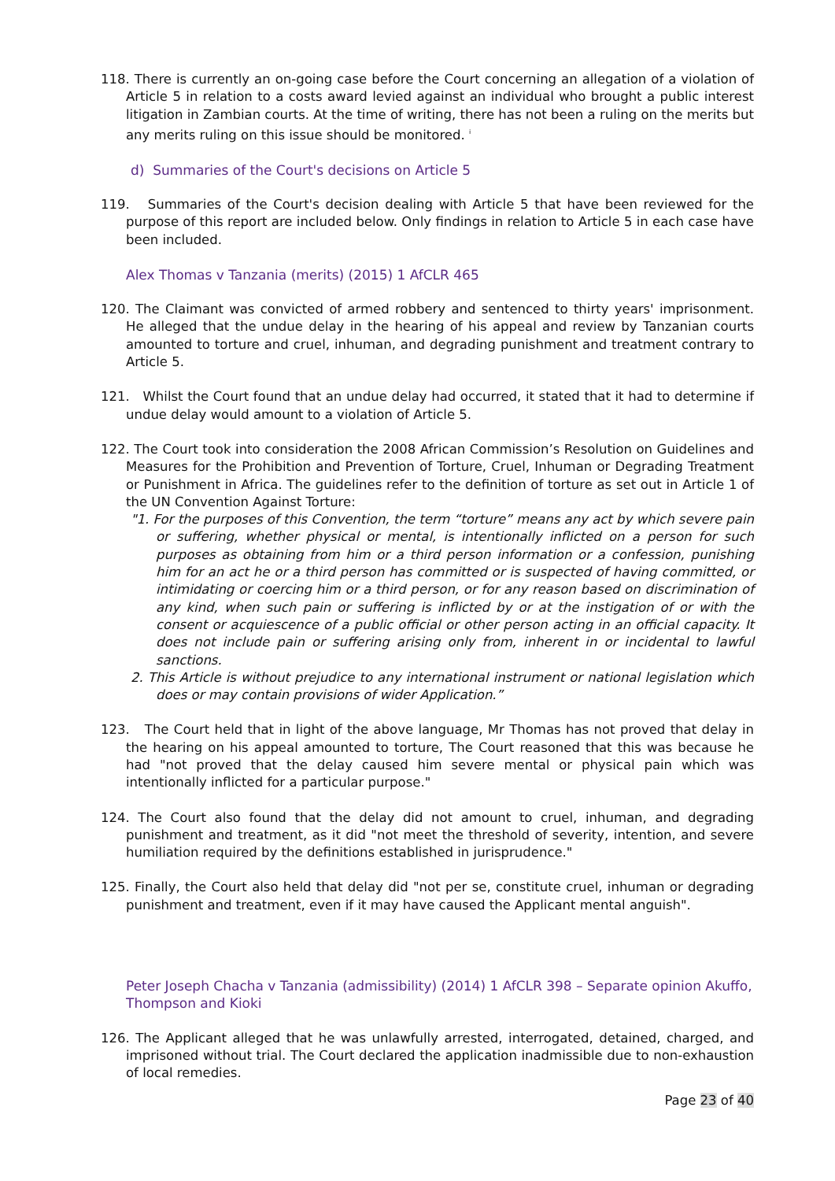118. There is currently an on-going case before the Court concerning an allegation of a violation of Article 5 in relation to a costs award levied against an individual who brought a public interest litigation in Zambian courts. At the time of writing, there has not been a ruling on the merits but any merits ruling on this issue should be monitored. <sup>i</sup>
d) Summaries of the Court's decisions on Article 5
119. Summaries of the Court's decision dealing with Article 5 that have been reviewed for the purpose of this report are included below. Only findings in relation to Article 5 in each case have been included.
Alex Thomas v Tanzania (merits) (2015) 1 AfCLR 465
120. The Claimant was convicted of armed robbery and sentenced to thirty years' imprisonment. He alleged that the undue delay in the hearing of his appeal and review by Tanzanian courts amounted to torture and cruel, inhuman, and degrading punishment and treatment contrary to Article 5.
121. Whilst the Court found that an undue delay had occurred, it stated that it had to determine if undue delay would amount to a violation of Article 5.
122. The Court took into consideration the 2008 African Commission’s Resolution on Guidelines and Measures for the Prohibition and Prevention of Torture, Cruel, Inhuman or Degrading Treatment or Punishment in Africa. The guidelines refer to the definition of torture as set out in Article 1 of the UN Convention Against Torture:
"1. For the purposes of this Convention, the term “torture” means any act by which severe pain or suffering, whether physical or mental, is intentionally inflicted on a person for such purposes as obtaining from him or a third person information or a confession, punishing him for an act he or a third person has committed or is suspected of having committed, or intimidating or coercing him or a third person, or for any reason based on discrimination of any kind, when such pain or suffering is inflicted by or at the instigation of or with the consent or acquiescence of a public official or other person acting in an official capacity. It does not include pain or suffering arising only from, inherent in or incidental to lawful sanctions.
2. This Article is without prejudice to any international instrument or national legislation which does or may contain provisions of wider Application.”
123. The Court held that in light of the above language, Mr Thomas has not proved that delay in the hearing on his appeal amounted to torture, The Court reasoned that this was because he had "not proved that the delay caused him severe mental or physical pain which was intentionally inflicted for a particular purpose."
124. The Court also found that the delay did not amount to cruel, inhuman, and degrading punishment and treatment, as it did "not meet the threshold of severity, intention, and severe humiliation required by the definitions established in jurisprudence."
125. Finally, the Court also held that delay did "not per se, constitute cruel, inhuman or degrading punishment and treatment, even if it may have caused the Applicant mental anguish".
Peter Joseph Chacha v Tanzania (admissibility) (2014) 1 AfCLR 398 – Separate opinion Akuffo, Thompson and Kioki
126. The Applicant alleged that he was unlawfully arrested, interrogated, detained, charged, and imprisoned without trial. The Court declared the application inadmissible due to non-exhaustion of local remedies.
Page 23 of 40